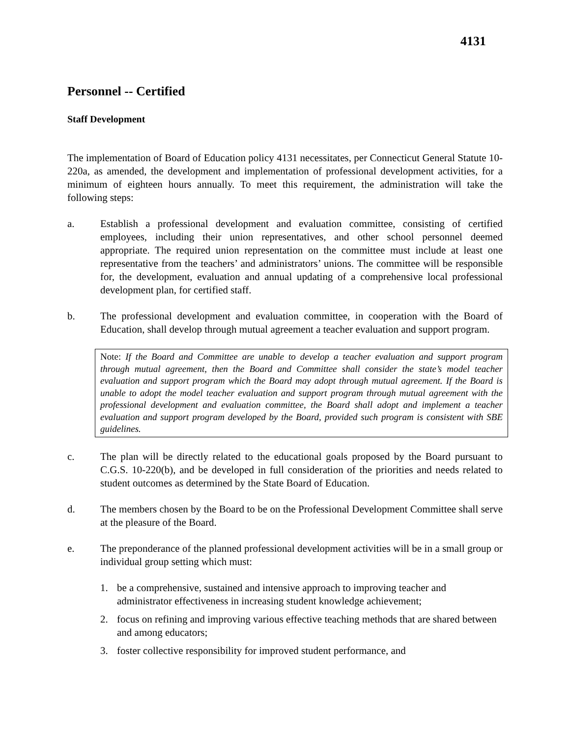4131
Personnel -- Certified
Staff Development
The implementation of Board of Education policy 4131 necessitates, per Connecticut General Statute 10-220a, as amended, the development and implementation of professional development activities, for a minimum of eighteen hours annually. To meet this requirement, the administration will take the following steps:
a. Establish a professional development and evaluation committee, consisting of certified employees, including their union representatives, and other school personnel deemed appropriate. The required union representation on the committee must include at least one representative from the teachers’ and administrators’ unions. The committee will be responsible for, the development, evaluation and annual updating of a comprehensive local professional development plan, for certified staff.
b. The professional development and evaluation committee, in cooperation with the Board of Education, shall develop through mutual agreement a teacher evaluation and support program.
Note: If the Board and Committee are unable to develop a teacher evaluation and support program through mutual agreement, then the Board and Committee shall consider the state’s model teacher evaluation and support program which the Board may adopt through mutual agreement. If the Board is unable to adopt the model teacher evaluation and support program through mutual agreement with the professional development and evaluation committee, the Board shall adopt and implement a teacher evaluation and support program developed by the Board, provided such program is consistent with SBE guidelines.
c. The plan will be directly related to the educational goals proposed by the Board pursuant to C.G.S. 10-220(b), and be developed in full consideration of the priorities and needs related to student outcomes as determined by the State Board of Education.
d. The members chosen by the Board to be on the Professional Development Committee shall serve at the pleasure of the Board.
e. The preponderance of the planned professional development activities will be in a small group or individual group setting which must:
1. be a comprehensive, sustained and intensive approach to improving teacher and administrator effectiveness in increasing student knowledge achievement;
2. focus on refining and improving various effective teaching methods that are shared between and among educators;
3. foster collective responsibility for improved student performance, and